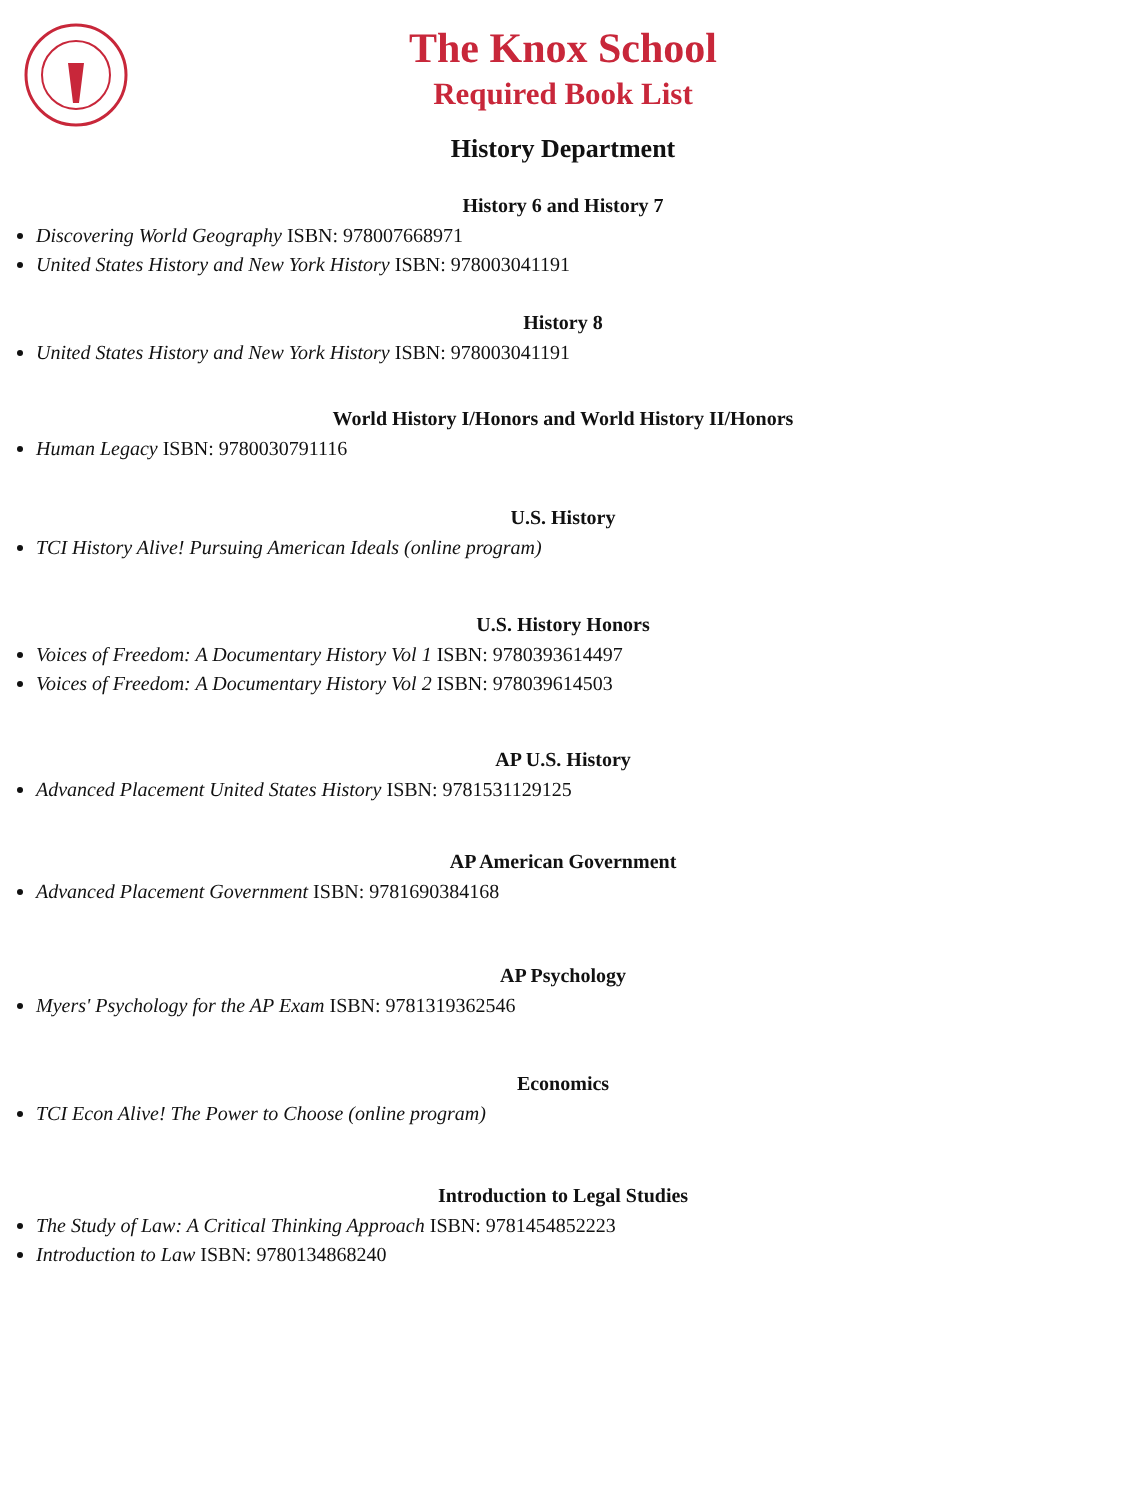The Knox School
Required Book List
History Department
History 6 and History 7
Discovering World Geography ISBN: 978007668971
United States History and New York History ISBN: 978003041191
History 8
United States History and New York History ISBN: 978003041191
World History I/Honors and World History II/Honors
Human Legacy ISBN: 9780030791116
U.S. History
TCI History Alive! Pursuing American Ideals (online program)
U.S. History Honors
Voices of Freedom: A Documentary History Vol 1 ISBN: 9780393614497
Voices of Freedom: A Documentary History Vol 2 ISBN: 978039614503
AP U.S. History
Advanced Placement United States History ISBN: 9781531129125
AP American Government
Advanced Placement Government ISBN: 9781690384168
AP Psychology
Myers' Psychology for the AP Exam ISBN: 9781319362546
Economics
TCI Econ Alive! The Power to Choose (online program)
Introduction to Legal Studies
The Study of Law: A Critical Thinking Approach ISBN: 9781454852223
Introduction to Law ISBN: 9780134868240